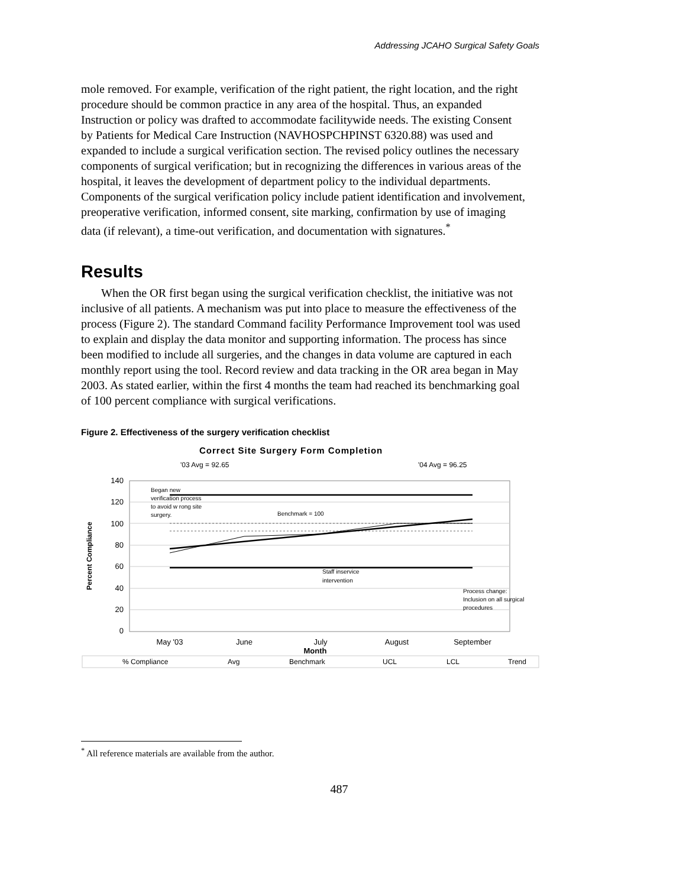Addressing JCAHO Surgical Safety Goals
mole removed. For example, verification of the right patient, the right location, and the right procedure should be common practice in any area of the hospital. Thus, an expanded Instruction or policy was drafted to accommodate facilitywide needs. The existing Consent by Patients for Medical Care Instruction (NAVHOSPCHPINST 6320.88) was used and expanded to include a surgical verification section. The revised policy outlines the necessary components of surgical verification; but in recognizing the differences in various areas of the hospital, it leaves the development of department policy to the individual departments. Components of the surgical verification policy include patient identification and involvement, preoperative verification, informed consent, site marking, confirmation by use of imaging data (if relevant), a time-out verification, and documentation with signatures.<sup>*</sup>
Results
When the OR first began using the surgical verification checklist, the initiative was not inclusive of all patients. A mechanism was put into place to measure the effectiveness of the process (Figure 2). The standard Command facility Performance Improvement tool was used to explain and display the data monitor and supporting information. The process has since been modified to include all surgeries, and the changes in data volume are captured in each monthly report using the tool. Record review and data tracking in the OR area began in May 2003. As stated earlier, within the first 4 months the team had reached its benchmarking goal of 100 percent compliance with surgical verifications.
Figure 2. Effectiveness of the surgery verification checklist
Correct Site Surgery Form Completion
'03 Avg = 92.65
'04 Avg = 96.25
140
120
100
80
60
40
20
0
Began new
verification process
to avoid w rong site
surgery.
Benchmark = 100
Staff inservice
intervention
Process change:
Inclusion on all surgical
procedures
Percent Compliance
May '03
June
July
August
September
Month
% Compliance
Avg
Benchmark
UCL
LCL
Trend
<sup>*</sup> All reference materials are available from the author.
487